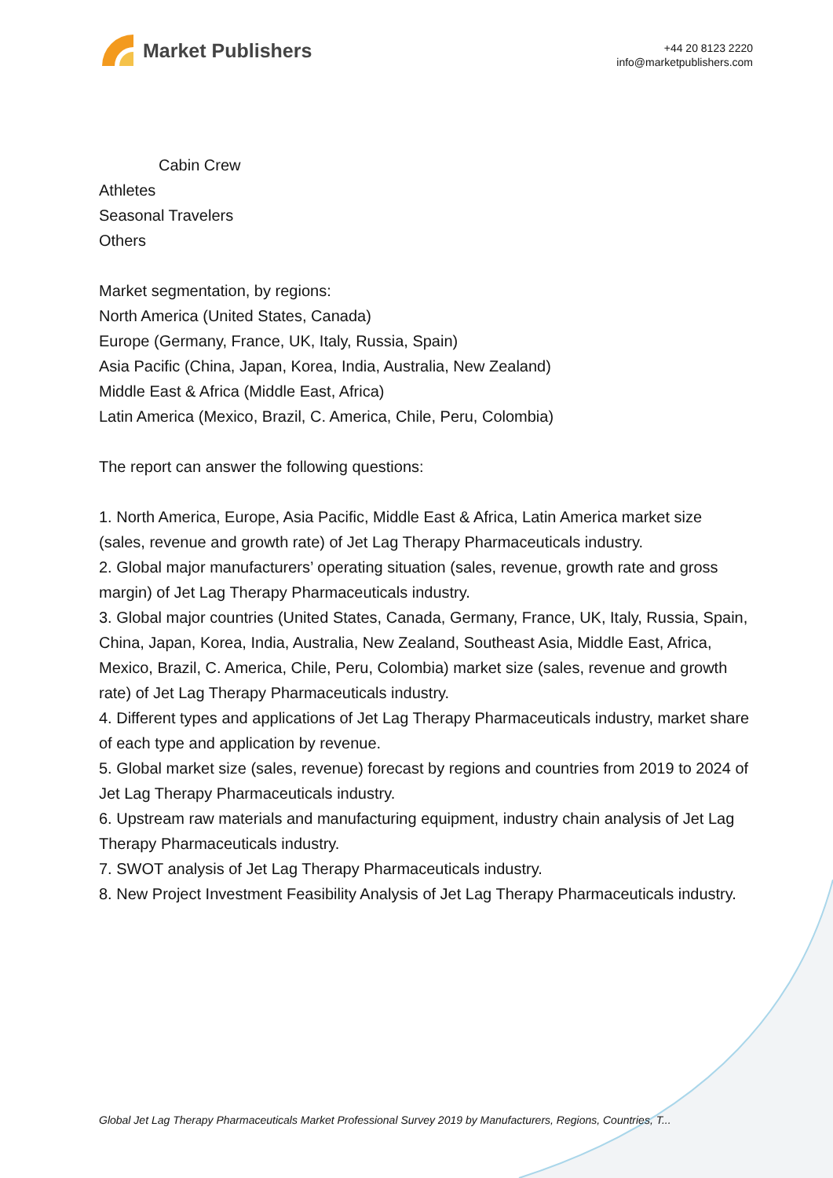Market Publishers
+44 20 8123 2220
info@marketpublishers.com
Cabin Crew
Athletes
Seasonal Travelers
Others
Market segmentation, by regions:
North America (United States, Canada)
Europe (Germany, France, UK, Italy, Russia, Spain)
Asia Pacific (China, Japan, Korea, India, Australia, New Zealand)
Middle East & Africa (Middle East, Africa)
Latin America (Mexico, Brazil, C. America, Chile, Peru, Colombia)
The report can answer the following questions:
1. North America, Europe, Asia Pacific, Middle East & Africa, Latin America market size (sales, revenue and growth rate) of Jet Lag Therapy Pharmaceuticals industry.
2. Global major manufacturers’ operating situation (sales, revenue, growth rate and gross margin) of Jet Lag Therapy Pharmaceuticals industry.
3. Global major countries (United States, Canada, Germany, France, UK, Italy, Russia, Spain, China, Japan, Korea, India, Australia, New Zealand, Southeast Asia, Middle East, Africa, Mexico, Brazil, C. America, Chile, Peru, Colombia) market size (sales, revenue and growth rate) of Jet Lag Therapy Pharmaceuticals industry.
4. Different types and applications of Jet Lag Therapy Pharmaceuticals industry, market share of each type and application by revenue.
5. Global market size (sales, revenue) forecast by regions and countries from 2019 to 2024 of Jet Lag Therapy Pharmaceuticals industry.
6. Upstream raw materials and manufacturing equipment, industry chain analysis of Jet Lag Therapy Pharmaceuticals industry.
7. SWOT analysis of Jet Lag Therapy Pharmaceuticals industry.
8. New Project Investment Feasibility Analysis of Jet Lag Therapy Pharmaceuticals industry.
Global Jet Lag Therapy Pharmaceuticals Market Professional Survey 2019 by Manufacturers, Regions, Countries, T...